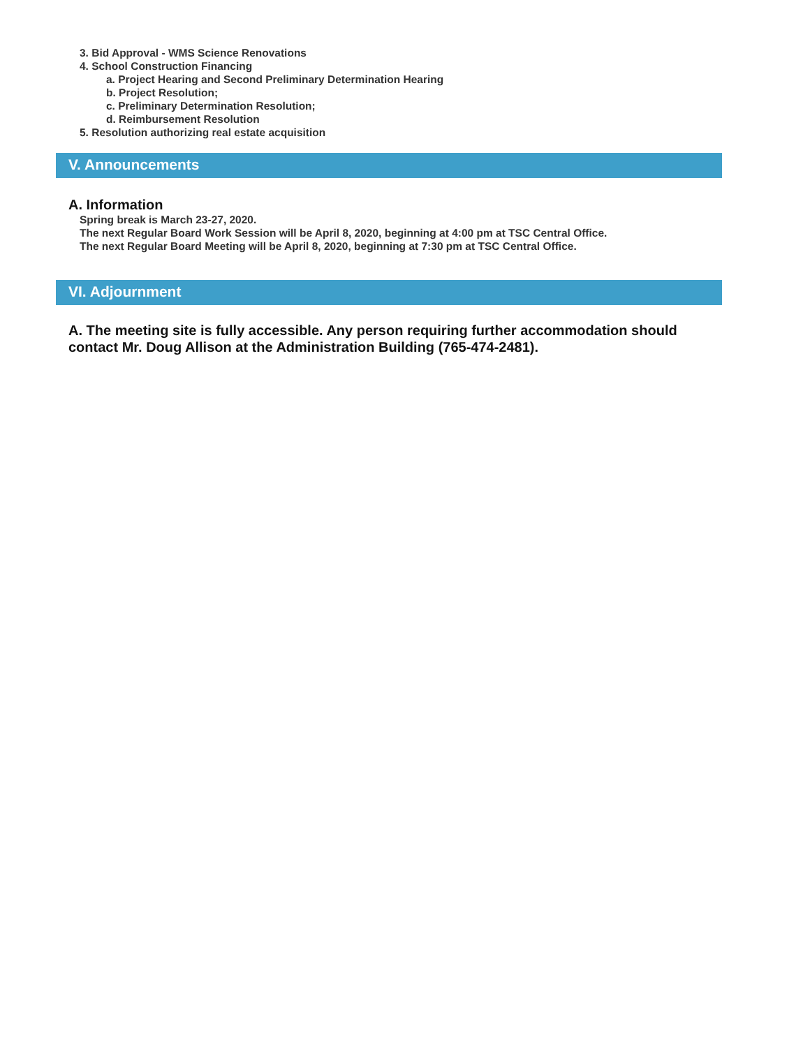3. Bid Approval - WMS Science Renovations
4. School Construction Financing
a. Project Hearing and Second Preliminary Determination Hearing
b. Project Resolution;
c. Preliminary Determination Resolution;
d. Reimbursement Resolution
5. Resolution authorizing real estate acquisition
V. Announcements
A. Information
Spring break is March 23-27, 2020.
The next Regular Board Work Session will be April 8, 2020, beginning at 4:00 pm at TSC Central Office.
The next Regular Board Meeting will be April 8, 2020, beginning at 7:30 pm at TSC Central Office.
VI. Adjournment
A. The meeting site is fully accessible. Any person requiring further accommodation should contact Mr. Doug Allison at the Administration Building (765-474-2481).